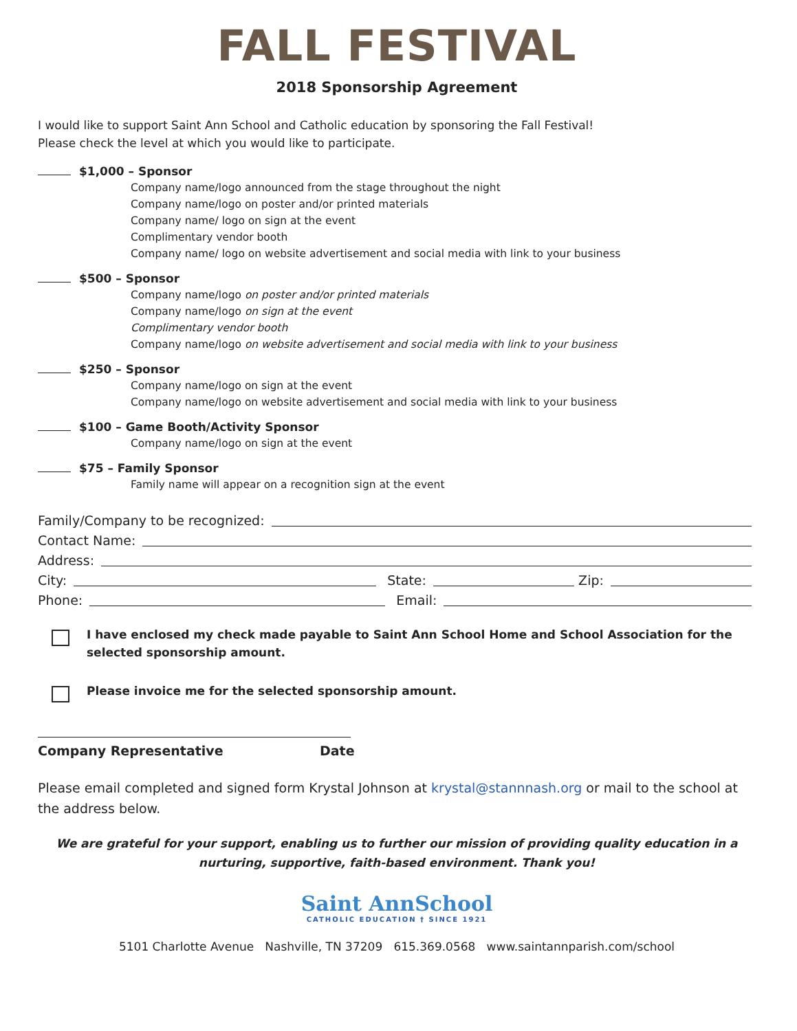FALL FESTIVAL
2018 Sponsorship Agreement
I would like to support Saint Ann School and Catholic education by sponsoring the Fall Festival!
Please check the level at which you would like to participate.
$1,000 – Sponsor
Company name/logo announced from the stage throughout the night
Company name/logo on poster and/or printed materials
Company name/ logo on sign at the event
Complimentary vendor booth
Company name/ logo on website advertisement and social media with link to your business
$500 – Sponsor
Company name/logo on poster and/or printed materials
Company name/logo on sign at the event
Complimentary vendor booth
Company name/logo on website advertisement and social media with link to your business
$250 – Sponsor
Company name/logo on sign at the event
Company name/logo on website advertisement and social media with link to your business
$100 – Game Booth/Activity Sponsor
Company name/logo on sign at the event
$75 – Family Sponsor
Family name will appear on a recognition sign at the event
Family/Company to be recognized:
Contact Name:
Address:
City: State: Zip:
Phone: Email:
I have enclosed my check made payable to Saint Ann School Home and School Association for the selected sponsorship amount.
Please invoice me for the selected sponsorship amount.
Company Representative Date
Please email completed and signed form Krystal Johnson at krystal@stannnash.org or mail to the school at the address below.
We are grateful for your support, enabling us to further our mission of providing quality education in a nurturing, supportive, faith-based environment. Thank you!
Saint AnnSchool
CATHOLIC EDUCATION † SINCE 1921
5101 Charlotte Avenue Nashville, TN 37209 615.369.0568 www.saintannparish.com/school